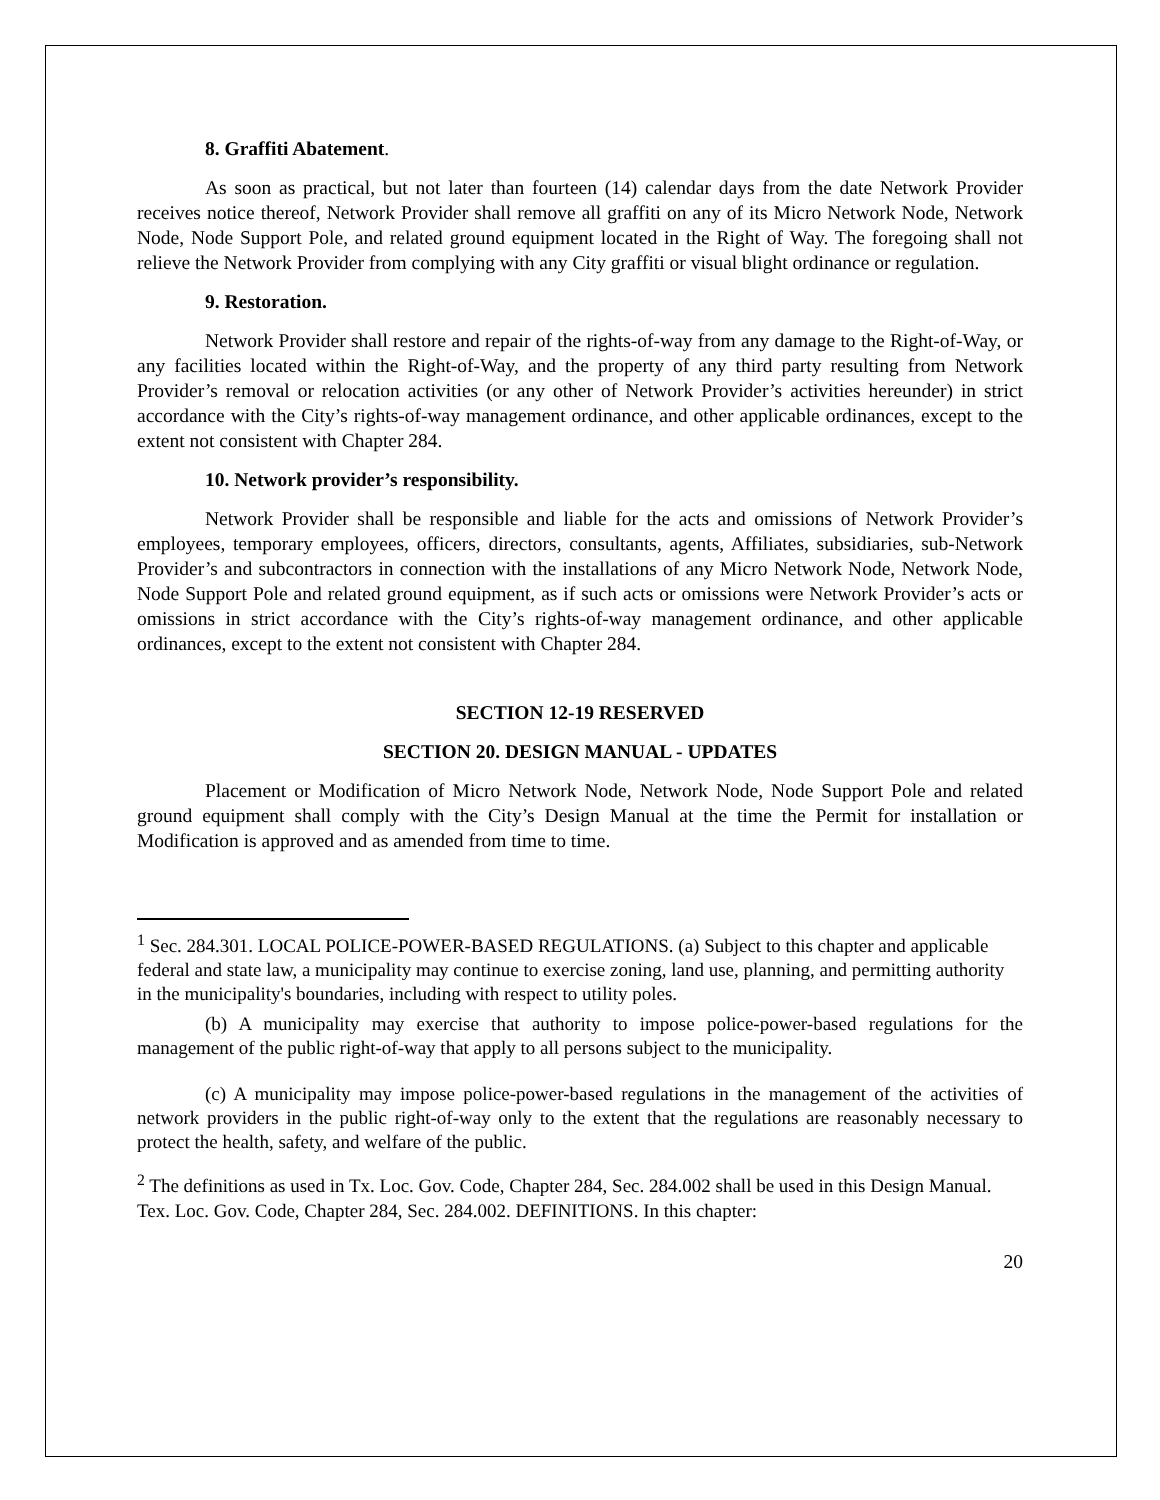8. Graffiti Abatement.
As soon as practical, but not later than fourteen (14) calendar days from the date Network Provider receives notice thereof, Network Provider shall remove all graffiti on any of its Micro Network Node, Network Node, Node Support Pole, and related ground equipment located in the Right of Way. The foregoing shall not relieve the Network Provider from complying with any City graffiti or visual blight ordinance or regulation.
9. Restoration.
Network Provider shall restore and repair of the rights-of-way from any damage to the Right-of-Way, or any facilities located within the Right-of-Way, and the property of any third party resulting from Network Provider’s removal or relocation activities (or any other of Network Provider’s activities hereunder) in strict accordance with the City’s rights-of-way management ordinance, and other applicable ordinances, except to the extent not consistent with Chapter 284.
10. Network provider’s responsibility.
Network Provider shall be responsible and liable for the acts and omissions of Network Provider’s employees, temporary employees, officers, directors, consultants, agents, Affiliates, subsidiaries, sub-Network Provider’s and subcontractors in connection with the installations of any Micro Network Node, Network Node, Node Support Pole and related ground equipment, as if such acts or omissions were Network Provider’s acts or omissions in strict accordance with the City’s rights-of-way management ordinance, and other applicable ordinances, except to the extent not consistent with Chapter 284.
SECTION 12-19 RESERVED
SECTION 20. DESIGN MANUAL - UPDATES
Placement or Modification of Micro Network Node, Network Node, Node Support Pole and related ground equipment shall comply with the City’s Design Manual at the time the Permit for installation or Modification is approved and as amended from time to time.
<sup>1</sup> Sec. 284.301. LOCAL POLICE-POWER-BASED REGULATIONS. (a) Subject to this chapter and applicable federal and state law, a municipality may continue to exercise zoning, land use, planning, and permitting authority in the municipality's boundaries, including with respect to utility poles.
(b) A municipality may exercise that authority to impose police-power-based regulations for the management of the public right-of-way that apply to all persons subject to the municipality.
(c) A municipality may impose police-power-based regulations in the management of the activities of network providers in the public right-of-way only to the extent that the regulations are reasonably necessary to protect the health, safety, and welfare of the public.
<sup>2</sup> The definitions as used in Tx. Loc. Gov. Code, Chapter 284, Sec. 284.002 shall be used in this Design Manual.
Tex. Loc. Gov. Code, Chapter 284, Sec. 284.002. DEFINITIONS. In this chapter:
20